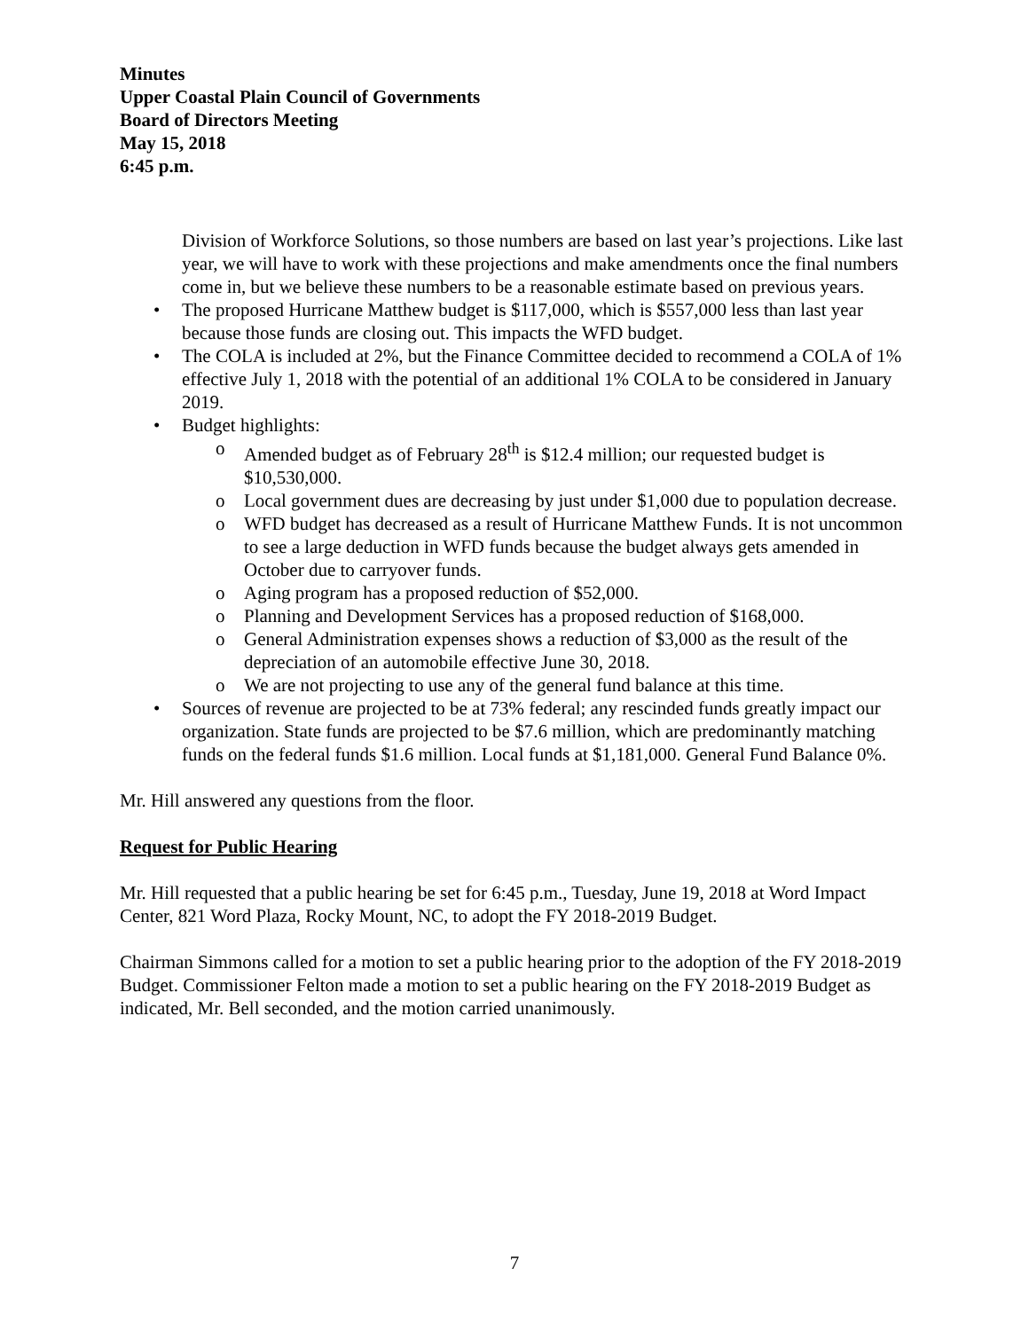Minutes
Upper Coastal Plain Council of Governments
Board of Directors Meeting
May 15, 2018
6:45 p.m.
Division of Workforce Solutions, so those numbers are based on last year’s projections. Like last year, we will have to work with these projections and make amendments once the final numbers come in, but we believe these numbers to be a reasonable estimate based on previous years.
• The proposed Hurricane Matthew budget is $117,000, which is $557,000 less than last year because those funds are closing out. This impacts the WFD budget.
• The COLA is included at 2%, but the Finance Committee decided to recommend a COLA of 1% effective July 1, 2018 with the potential of an additional 1% COLA to be considered in January 2019.
• Budget highlights:
o Amended budget as of February 28<sup>th</sup> is $12.4 million; our requested budget is $10,530,000.
o Local government dues are decreasing by just under $1,000 due to population decrease.
o WFD budget has decreased as a result of Hurricane Matthew Funds. It is not uncommon to see a large deduction in WFD funds because the budget always gets amended in October due to carryover funds.
o Aging program has a proposed reduction of $52,000.
o Planning and Development Services has a proposed reduction of $168,000.
o General Administration expenses shows a reduction of $3,000 as the result of the depreciation of an automobile effective June 30, 2018.
o We are not projecting to use any of the general fund balance at this time.
• Sources of revenue are projected to be at 73% federal; any rescinded funds greatly impact our organization. State funds are projected to be $7.6 million, which are predominantly matching funds on the federal funds $1.6 million. Local funds at $1,181,000. General Fund Balance 0%.
Mr. Hill answered any questions from the floor.
Request for Public Hearing
Mr. Hill requested that a public hearing be set for 6:45 p.m., Tuesday, June 19, 2018 at Word Impact Center, 821 Word Plaza, Rocky Mount, NC, to adopt the FY 2018-2019 Budget.
Chairman Simmons called for a motion to set a public hearing prior to the adoption of the FY 2018-2019 Budget. Commissioner Felton made a motion to set a public hearing on the FY 2018-2019 Budget as indicated, Mr. Bell seconded, and the motion carried unanimously.
7